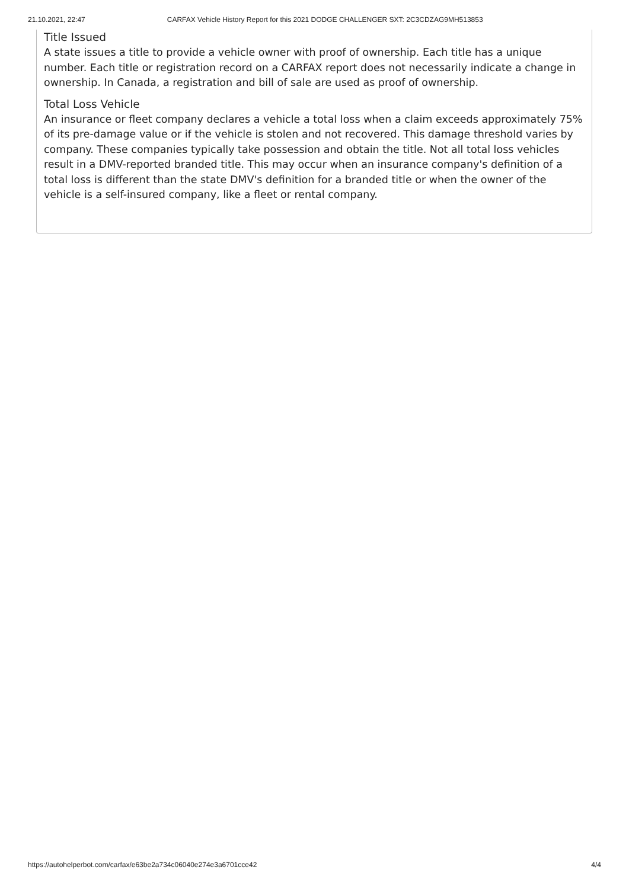21.10.2021, 22:47 CARFAX Vehicle History Report for this 2021 DODGE CHALLENGER SXT: 2C3CDZAG9MH513853
Title Issued
A state issues a title to provide a vehicle owner with proof of ownership. Each title has a unique number. Each title or registration record on a CARFAX report does not necessarily indicate a change in ownership. In Canada, a registration and bill of sale are used as proof of ownership.
Total Loss Vehicle
An insurance or fleet company declares a vehicle a total loss when a claim exceeds approximately 75% of its pre-damage value or if the vehicle is stolen and not recovered. This damage threshold varies by company. These companies typically take possession and obtain the title. Not all total loss vehicles result in a DMV-reported branded title. This may occur when an insurance company's definition of a total loss is different than the state DMV's definition for a branded title or when the owner of the vehicle is a self-insured company, like a fleet or rental company.
https://autohelperbot.com/carfax/e63be2a734c06040e274e3a6701cce42 4/4